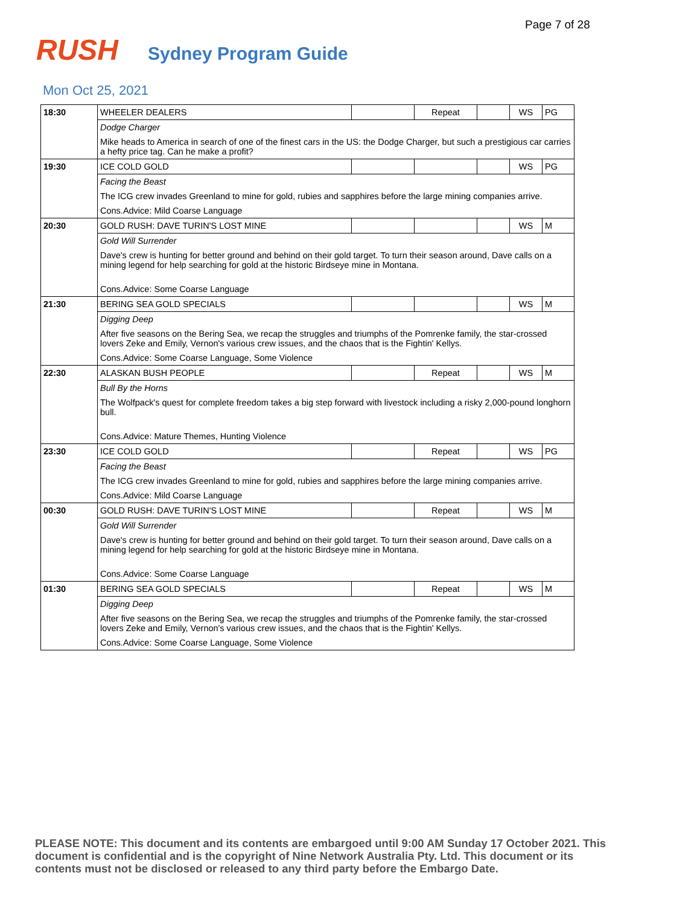Page 7 of 28
RUSH Sydney Program Guide
Mon Oct 25, 2021
| 18:30 | WHEELER DEALERS | | Repeat | | WS | PG |
| | Dodge Charger | | | | | |
| | Mike heads to America in search of one of the finest cars in the US: the Dodge Charger, but such a prestigious car carries a hefty price tag. Can he make a profit? | | | | | |
| 19:30 | ICE COLD GOLD | | | | WS | PG |
| | Facing the Beast | | | | | |
| | The ICG crew invades Greenland to mine for gold, rubies and sapphires before the large mining companies arrive. | | | | | |
| | Cons.Advice: Mild Coarse Language | | | | | |
| 20:30 | GOLD RUSH: DAVE TURIN'S LOST MINE | | | | WS | M |
| | Gold Will Surrender | | | | | |
| | Dave's crew is hunting for better ground and behind on their gold target. To turn their season around, Dave calls on a mining legend for help searching for gold at the historic Birdseye mine in Montana. | | | | | |
| | Cons.Advice: Some Coarse Language | | | | | |
| 21:30 | BERING SEA GOLD SPECIALS | | | | WS | M |
| | Digging Deep | | | | | |
| | After five seasons on the Bering Sea, we recap the struggles and triumphs of the Pomrenke family, the star-crossed lovers Zeke and Emily, Vernon's various crew issues, and the chaos that is the Fightin' Kellys. | | | | | |
| | Cons.Advice: Some Coarse Language, Some Violence | | | | | |
| 22:30 | ALASKAN BUSH PEOPLE | | Repeat | | WS | M |
| | Bull By the Horns | | | | | |
| | The Wolfpack's quest for complete freedom takes a big step forward with livestock including a risky 2,000-pound longhorn bull. | | | | | |
| | Cons.Advice: Mature Themes, Hunting Violence | | | | | |
| 23:30 | ICE COLD GOLD | | Repeat | | WS | PG |
| | Facing the Beast | | | | | |
| | The ICG crew invades Greenland to mine for gold, rubies and sapphires before the large mining companies arrive. | | | | | |
| | Cons.Advice: Mild Coarse Language | | | | | |
| 00:30 | GOLD RUSH: DAVE TURIN'S LOST MINE | | Repeat | | WS | M |
| | Gold Will Surrender | | | | | |
| | Dave's crew is hunting for better ground and behind on their gold target. To turn their season around, Dave calls on a mining legend for help searching for gold at the historic Birdseye mine in Montana. | | | | | |
| | Cons.Advice: Some Coarse Language | | | | | |
| 01:30 | BERING SEA GOLD SPECIALS | | Repeat | | WS | M |
| | Digging Deep | | | | | |
| | After five seasons on the Bering Sea, we recap the struggles and triumphs of the Pomrenke family, the star-crossed lovers Zeke and Emily, Vernon's various crew issues, and the chaos that is the Fightin' Kellys. | | | | | |
| | Cons.Advice: Some Coarse Language, Some Violence | | | | | |
PLEASE NOTE: This document and its contents are embargoed until 9:00 AM Sunday 17 October 2021. This document is confidential and is the copyright of Nine Network Australia Pty. Ltd. This document or its contents must not be disclosed or released to any third party before the Embargo Date.